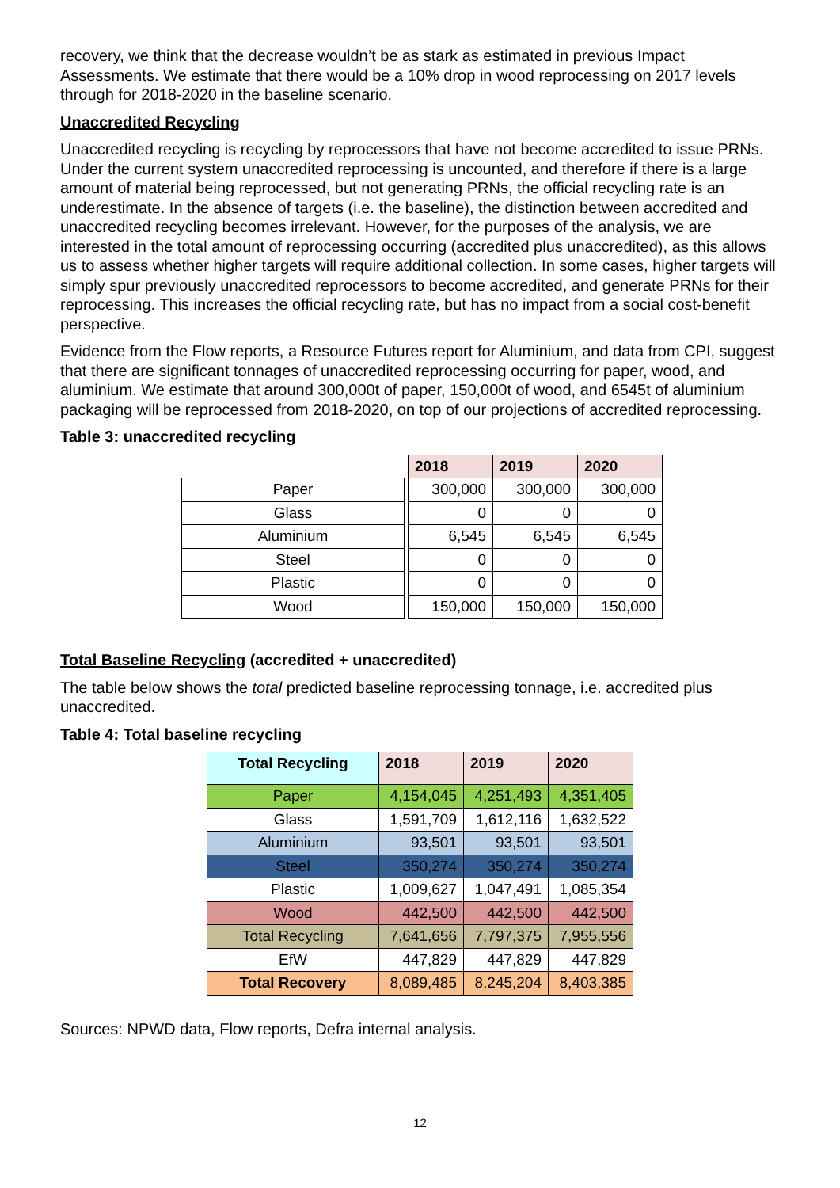recovery, we think that the decrease wouldn’t be as stark as estimated in previous Impact Assessments. We estimate that there would be a 10% drop in wood reprocessing on 2017 levels through for 2018-2020 in the baseline scenario.
Unaccredited Recycling
Unaccredited recycling is recycling by reprocessors that have not become accredited to issue PRNs. Under the current system unaccredited reprocessing is uncounted, and therefore if there is a large amount of material being reprocessed, but not generating PRNs, the official recycling rate is an underestimate. In the absence of targets (i.e. the baseline), the distinction between accredited and unaccredited recycling becomes irrelevant. However, for the purposes of the analysis, we are interested in the total amount of reprocessing occurring (accredited plus unaccredited), as this allows us to assess whether higher targets will require additional collection. In some cases, higher targets will simply spur previously unaccredited reprocessors to become accredited, and generate PRNs for their reprocessing. This increases the official recycling rate, but has no impact from a social cost-benefit perspective.
Evidence from the Flow reports, a Resource Futures report for Aluminium, and data from CPI, suggest that there are significant tonnages of unaccredited reprocessing occurring for paper, wood, and aluminium. We estimate that around 300,000t of paper, 150,000t of wood, and 6545t of aluminium packaging will be reprocessed from 2018-2020, on top of our projections of accredited reprocessing.
Table 3: unaccredited recycling
| | | 2018 | 2019 | 2020 |
| Paper | | 300,000 | 300,000 | 300,000 |
| Glass | | 0 | 0 | 0 |
| Aluminium | | 6,545 | 6,545 | 6,545 |
| Steel | | 0 | 0 | 0 |
| Plastic | | 0 | 0 | 0 |
| Wood | | 150,000 | 150,000 | 150,000 |
Total Baseline Recycling (accredited + unaccredited)
The table below shows the total predicted baseline reprocessing tonnage, i.e. accredited plus unaccredited.
Table 4: Total baseline recycling
| Total Recycling | 2018 | 2019 | 2020 |
| --- | --- | --- | --- |
| Paper | 4,154,045 | 4,251,493 | 4,351,405 |
| Glass | 1,591,709 | 1,612,116 | 1,632,522 |
| Aluminium | 93,501 | 93,501 | 93,501 |
| Steel | 350,274 | 350,274 | 350,274 |
| Plastic | 1,009,627 | 1,047,491 | 1,085,354 |
| Wood | 442,500 | 442,500 | 442,500 |
| Total Recycling | 7,641,656 | 7,797,375 | 7,955,556 |
| EfW | 447,829 | 447,829 | 447,829 |
| Total Recovery | 8,089,485 | 8,245,204 | 8,403,385 |
Sources: NPWD data, Flow reports, Defra internal analysis.
12